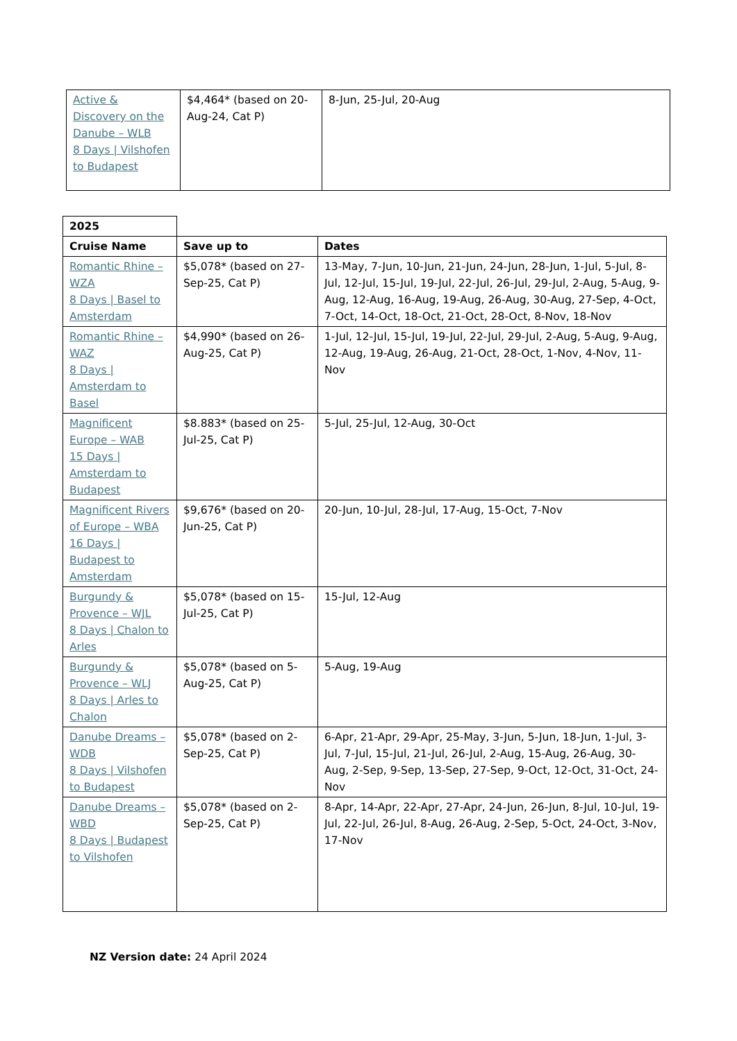| Active & Discovery on the Danube – WLB 8 Days / Vilshofen to Budapest | $4,464* (based on 20-Aug-24, Cat P) | 8-Jun, 25-Jul, 20-Aug |
| 2025 | | |
| Cruise Name | Save up to | Dates |
| Romantic Rhine – WZA 8 Days / Basel to Amsterdam | $5,078* (based on 27-Sep-25, Cat P) | 13-May, 7-Jun, 10-Jun, 21-Jun, 24-Jun, 28-Jun, 1-Jul, 5-Jul, 8-Jul, 12-Jul, 15-Jul, 19-Jul, 22-Jul, 26-Jul, 29-Jul, 2-Aug, 5-Aug, 9-Aug, 12-Aug, 16-Aug, 19-Aug, 26-Aug, 30-Aug, 27-Sep, 4-Oct, 7-Oct, 14-Oct, 18-Oct, 21-Oct, 28-Oct, 8-Nov, 18-Nov |
| Romantic Rhine – WAZ 8 Days / Amsterdam to Basel | $4,990* (based on 26-Aug-25, Cat P) | 1-Jul, 12-Jul, 15-Jul, 19-Jul, 22-Jul, 29-Jul, 2-Aug, 5-Aug, 9-Aug, 12-Aug, 19-Aug, 26-Aug, 21-Oct, 28-Oct, 1-Nov, 4-Nov, 11-Nov |
| Magnificent Europe – WAB 15 Days / Amsterdam to Budapest | $8.883* (based on 25-Jul-25, Cat P) | 5-Jul, 25-Jul, 12-Aug, 30-Oct |
| Magnificent Rivers of Europe – WBA 16 Days / Budapest to Amsterdam | $9,676* (based on 20-Jun-25, Cat P) | 20-Jun, 10-Jul, 28-Jul, 17-Aug, 15-Oct, 7-Nov |
| Burgundy & Provence – WJL 8 Days / Chalon to Arles | $5,078* (based on 15-Jul-25, Cat P) | 15-Jul, 12-Aug |
| Burgundy & Provence – WLJ 8 Days / Arles to Chalon | $5,078* (based on 5-Aug-25, Cat P) | 5-Aug, 19-Aug |
| Danube Dreams – WDB 8 Days / Vilshofen to Budapest | $5,078* (based on 2-Sep-25, Cat P) | 6-Apr, 21-Apr, 29-Apr, 25-May, 3-Jun, 5-Jun, 18-Jun, 1-Jul, 3-Jul, 7-Jul, 15-Jul, 21-Jul, 26-Jul, 2-Aug, 15-Aug, 26-Aug, 30-Aug, 2-Sep, 9-Sep, 13-Sep, 27-Sep, 9-Oct, 12-Oct, 31-Oct, 24-Nov |
| Danube Dreams – WBD 8 Days / Budapest to Vilshofen | $5,078* (based on 2-Sep-25, Cat P) | 8-Apr, 14-Apr, 22-Apr, 27-Apr, 24-Jun, 26-Jun, 8-Jul, 10-Jul, 19-Jul, 22-Jul, 26-Jul, 8-Aug, 26-Aug, 2-Sep, 5-Oct, 24-Oct, 3-Nov, 17-Nov |
NZ Version date: 24 April 2024